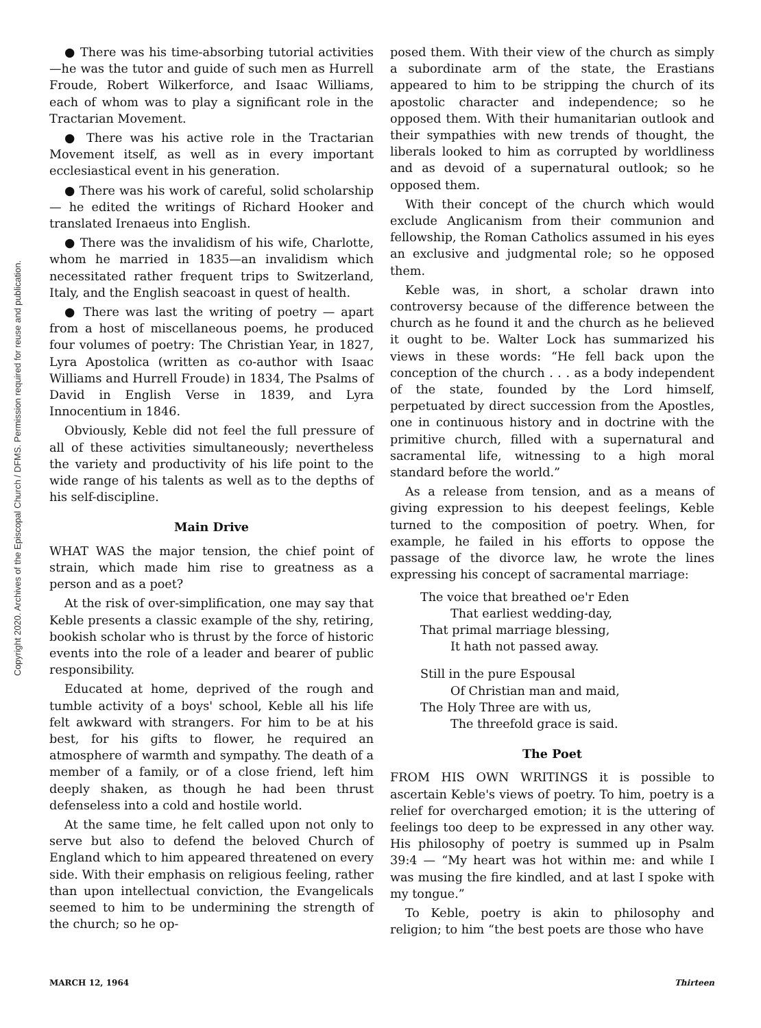Copyright 2020. Archives of the Episcopal Church / DFMS. Permission required for reuse and publication.
● There was his time-absorbing tutorial activities—he was the tutor and guide of such men as Hurrell Froude, Robert Wilkerforce, and Isaac Williams, each of whom was to play a significant role in the Tractarian Movement.
● There was his active role in the Tractarian Movement itself, as well as in every important ecclesiastical event in his generation.
● There was his work of careful, solid scholarship — he edited the writings of Richard Hooker and translated Irenaeus into English.
● There was the invalidism of his wife, Charlotte, whom he married in 1835—an invalidism which necessitated rather frequent trips to Switzerland, Italy, and the English seacoast in quest of health.
● There was last the writing of poetry — apart from a host of miscellaneous poems, he produced four volumes of poetry: The Christian Year, in 1827, Lyra Apostolica (written as co-author with Isaac Williams and Hurrell Froude) in 1834, The Psalms of David in English Verse in 1839, and Lyra Innocentium in 1846.
Obviously, Keble did not feel the full pressure of all of these activities simultaneously; nevertheless the variety and productivity of his life point to the wide range of his talents as well as to the depths of his self-discipline.
Main Drive
WHAT WAS the major tension, the chief point of strain, which made him rise to greatness as a person and as a poet?
At the risk of over-simplification, one may say that Keble presents a classic example of the shy, retiring, bookish scholar who is thrust by the force of historic events into the role of a leader and bearer of public responsibility.
Educated at home, deprived of the rough and tumble activity of a boys' school, Keble all his life felt awkward with strangers. For him to be at his best, for his gifts to flower, he required an atmosphere of warmth and sympathy. The death of a member of a family, or of a close friend, left him deeply shaken, as though he had been thrust defenseless into a cold and hostile world.
At the same time, he felt called upon not only to serve but also to defend the beloved Church of England which to him appeared threatened on every side. With their emphasis on religious feeling, rather than upon intellectual conviction, the Evangelicals seemed to him to be undermining the strength of the church; so he op-
posed them. With their view of the church as simply a subordinate arm of the state, the Erastians appeared to him to be stripping the church of its apostolic character and independence; so he opposed them. With their humanitarian outlook and their sympathies with new trends of thought, the liberals looked to him as corrupted by worldliness and as devoid of a supernatural outlook; so he opposed them.
With their concept of the church which would exclude Anglicanism from their communion and fellowship, the Roman Catholics assumed in his eyes an exclusive and judgmental role; so he opposed them.
Keble was, in short, a scholar drawn into controversy because of the difference between the church as he found it and the church as he believed it ought to be. Walter Lock has summarized his views in these words: “He fell back upon the conception of the church . . . as a body independent of the state, founded by the Lord himself, perpetuated by direct succession from the Apostles, one in continuous history and in doctrine with the primitive church, filled with a supernatural and sacramental life, witnessing to a high moral standard before the world.”
As a release from tension, and as a means of giving expression to his deepest feelings, Keble turned to the composition of poetry. When, for example, he failed in his efforts to oppose the passage of the divorce law, he wrote the lines expressing his concept of sacramental marriage:
The voice that breathed oe'r Eden
That earliest wedding-day,
That primal marriage blessing,
It hath not passed away.
Still in the pure Espousal
Of Christian man and maid,
The Holy Three are with us,
The threefold grace is said.
The Poet
FROM HIS OWN WRITINGS it is possible to ascertain Keble's views of poetry. To him, poetry is a relief for overcharged emotion; it is the uttering of feelings too deep to be expressed in any other way. His philosophy of poetry is summed up in Psalm 39:4 — “My heart was hot within me: and while I was musing the fire kindled, and at last I spoke with my tongue.”
To Keble, poetry is akin to philosophy and religion; to him “the best poets are those who have
MARCH 12, 1964 Thirteen